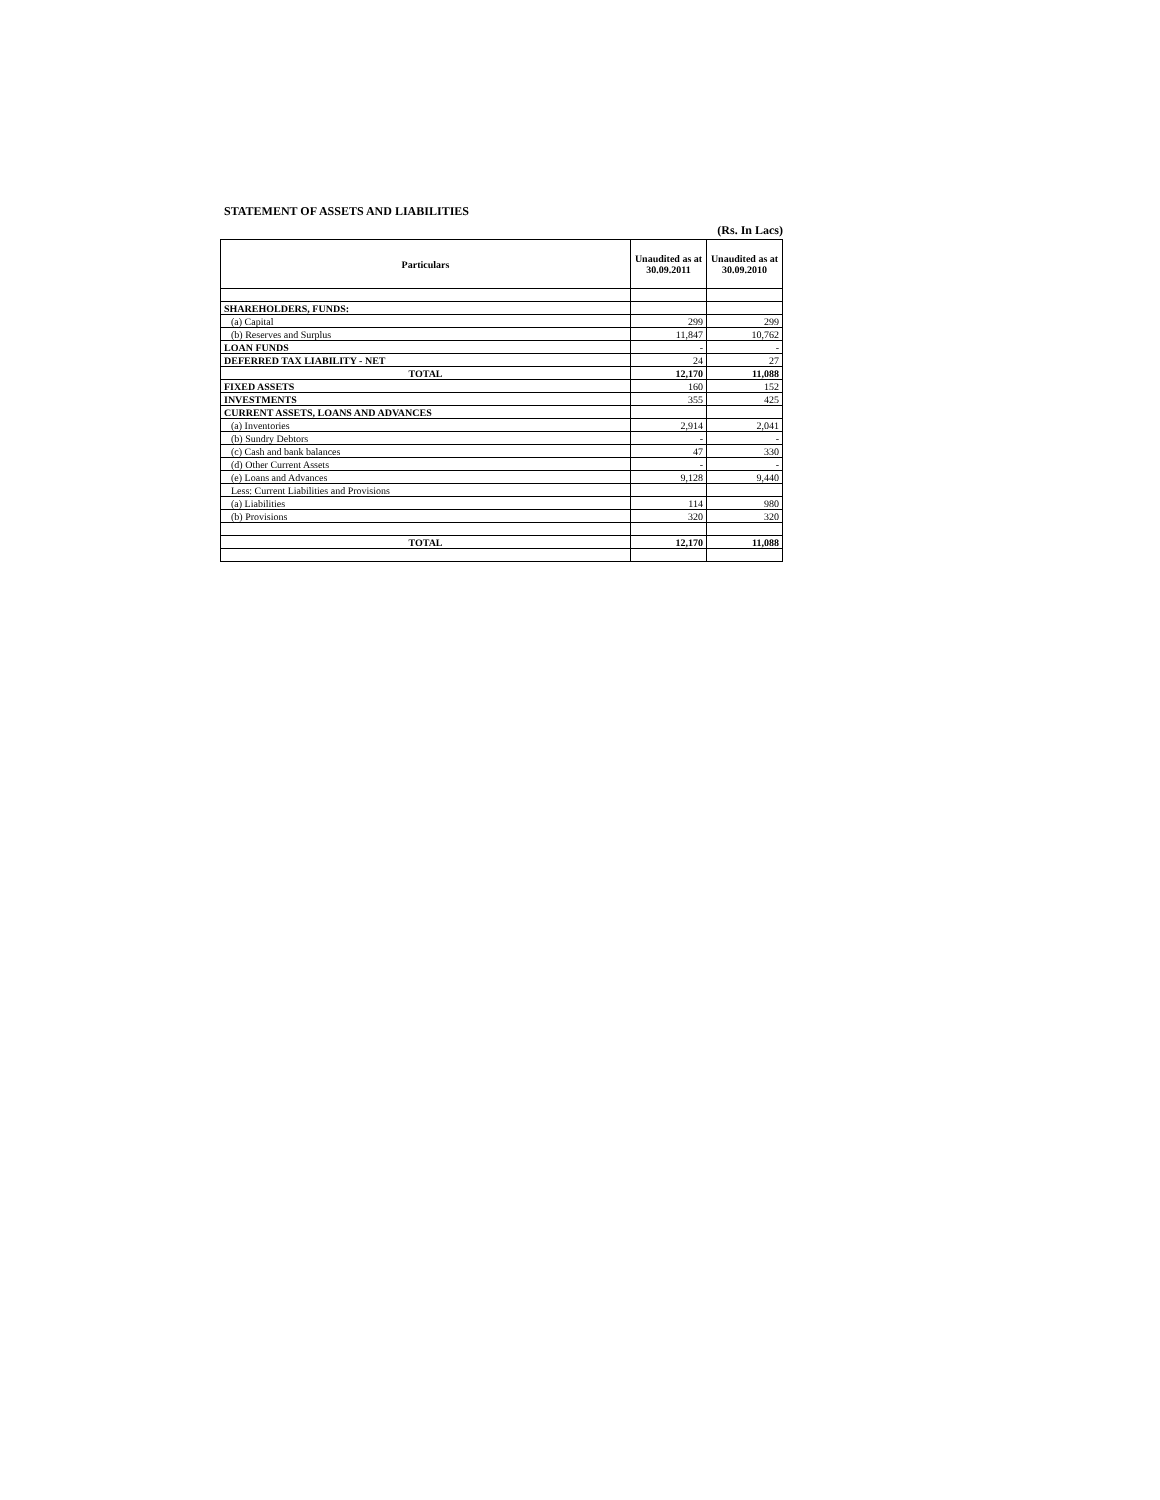STATEMENT OF ASSETS AND LIABILITIES
(Rs. In Lacs)
| Particulars | Unaudited as at 30.09.2011 | Unaudited as at 30.09.2010 |
| --- | --- | --- |
| SHAREHOLDERS, FUNDS: | | |
| (a) Capital | 299 | 299 |
| (b) Reserves and Surplus | 11,847 | 10,762 |
| LOAN FUNDS | - | - |
| DEFERRED TAX LIABILITY - NET | 24 | 27 |
| TOTAL | 12,170 | 11,088 |
| FIXED ASSETS | 160 | 152 |
| INVESTMENTS | 355 | 425 |
| CURRENT ASSETS, LOANS AND ADVANCES | | |
| (a) Inventories | 2,914 | 2,041 |
| (b) Sundry Debtors | - | - |
| (c) Cash and bank balances | 47 | 330 |
| (d) Other Current Assets | - | - |
| (e) Loans and Advances | 9,128 | 9,440 |
| Less: Current Liabilities and Provisions | | |
| (a) Liabilities | 114 | 980 |
| (b) Provisions | 320 | 320 |
| TOTAL | 12,170 | 11,088 |